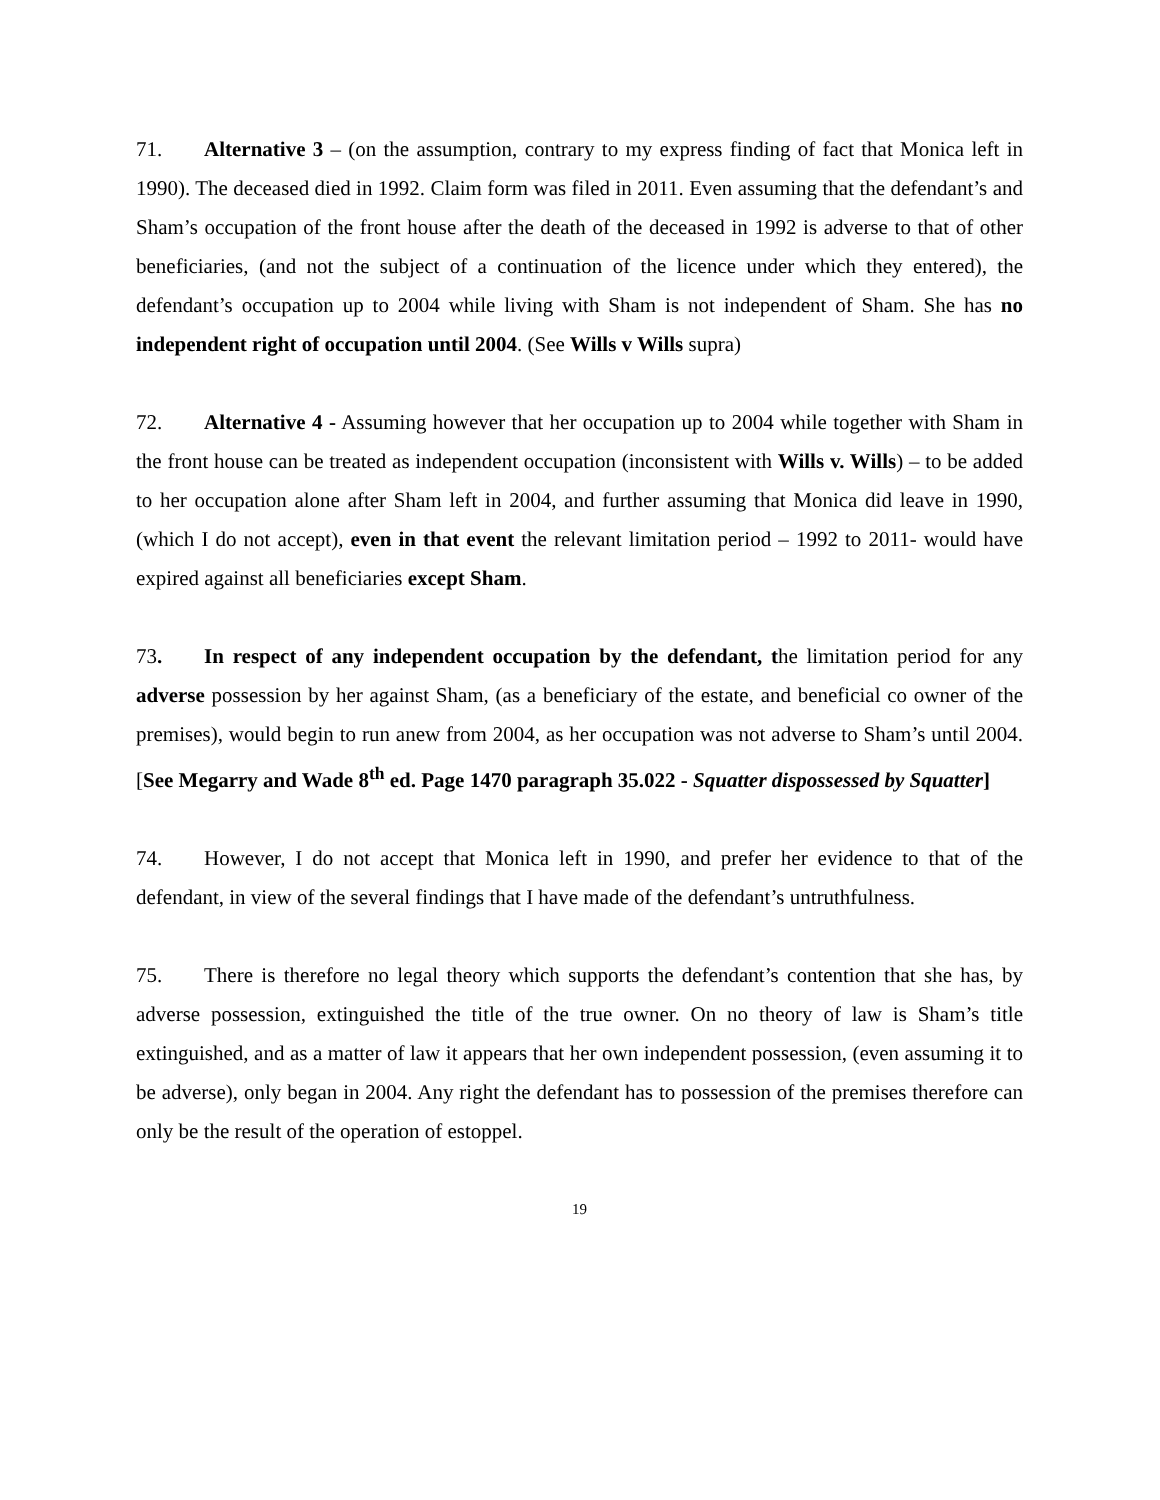71. Alternative 3 – (on the assumption, contrary to my express finding of fact that Monica left in 1990). The deceased died in 1992. Claim form was filed in 2011. Even assuming that the defendant’s and Sham’s occupation of the front house after the death of the deceased in 1992 is adverse to that of other beneficiaries, (and not the subject of a continuation of the licence under which they entered), the defendant’s occupation up to 2004 while living with Sham is not independent of Sham. She has no independent right of occupation until 2004. (See Wills v Wills supra)
72. Alternative 4 - Assuming however that her occupation up to 2004 while together with Sham in the front house can be treated as independent occupation (inconsistent with Wills v. Wills) – to be added to her occupation alone after Sham left in 2004, and further assuming that Monica did leave in 1990, (which I do not accept), even in that event the relevant limitation period – 1992 to 2011- would have expired against all beneficiaries except Sham.
73. In respect of any independent occupation by the defendant, the limitation period for any adverse possession by her against Sham, (as a beneficiary of the estate, and beneficial co owner of the premises), would begin to run anew from 2004, as her occupation was not adverse to Sham’s until 2004. [See Megarry and Wade 8<sup>th</sup> ed. Page 1470 paragraph 35.022 - Squatter dispossessed by Squatter]
74. However, I do not accept that Monica left in 1990, and prefer her evidence to that of the defendant, in view of the several findings that I have made of the defendant’s untruthfulness.
75. There is therefore no legal theory which supports the defendant’s contention that she has, by adverse possession, extinguished the title of the true owner. On no theory of law is Sham’s title extinguished, and as a matter of law it appears that her own independent possession, (even assuming it to be adverse), only began in 2004. Any right the defendant has to possession of the premises therefore can only be the result of the operation of estoppel.
19